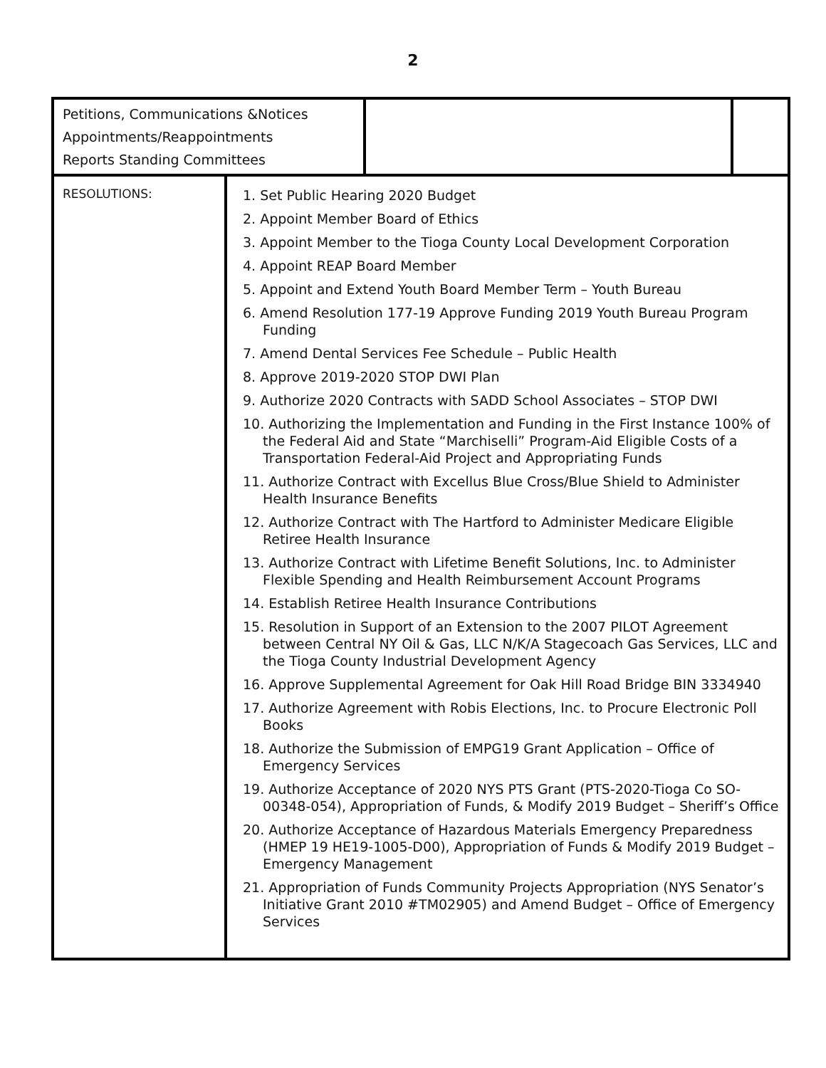2
| Petitions, Communications &Notices Appointments/Reappointments Reports Standing Committees | | |
| RESOLUTIONS: | 1. Set Public Hearing 2020 Budget 2. Appoint Member Board of Ethics 3. Appoint Member to the Tioga County Local Development Corporation 4. Appoint REAP Board Member 5. Appoint and Extend Youth Board Member Term – Youth Bureau 6. Amend Resolution 177-19 Approve Funding 2019 Youth Bureau Program Funding 7. Amend Dental Services Fee Schedule – Public Health 8. Approve 2019-2020 STOP DWI Plan 9. Authorize 2020 Contracts with SADD School Associates – STOP DWI 10. Authorizing the Implementation and Funding in the First Instance 100% of the Federal Aid and State “Marchiselli” Program-Aid Eligible Costs of a Transportation Federal-Aid Project and Appropriating Funds 11. Authorize Contract with Excellus Blue Cross/Blue Shield to Administer Health Insurance Benefits 12. Authorize Contract with The Hartford to Administer Medicare Eligible Retiree Health Insurance 13. Authorize Contract with Lifetime Benefit Solutions, Inc. to Administer Flexible Spending and Health Reimbursement Account Programs 14. Establish Retiree Health Insurance Contributions 15. Resolution in Support of an Extension to the 2007 PILOT Agreement between Central NY Oil & Gas, LLC N/K/A Stagecoach Gas Services, LLC and the Tioga County Industrial Development Agency 16. Approve Supplemental Agreement for Oak Hill Road Bridge BIN 3334940 17. Authorize Agreement with Robis Elections, Inc. to Procure Electronic Poll Books 18. Authorize the Submission of EMPG19 Grant Application – Office of Emergency Services 19. Authorize Acceptance of 2020 NYS PTS Grant (PTS-2020-Tioga Co SO-00348-054), Appropriation of Funds, & Modify 2019 Budget – Sheriff’s Office 20. Authorize Acceptance of Hazardous Materials Emergency Preparedness (HMEP 19 HE19-1005-D00), Appropriation of Funds & Modify 2019 Budget – Emergency Management 21. Appropriation of Funds Community Projects Appropriation (NYS Senator’s Initiative Grant 2010 #TM02905) and Amend Budget – Office of Emergency Services |